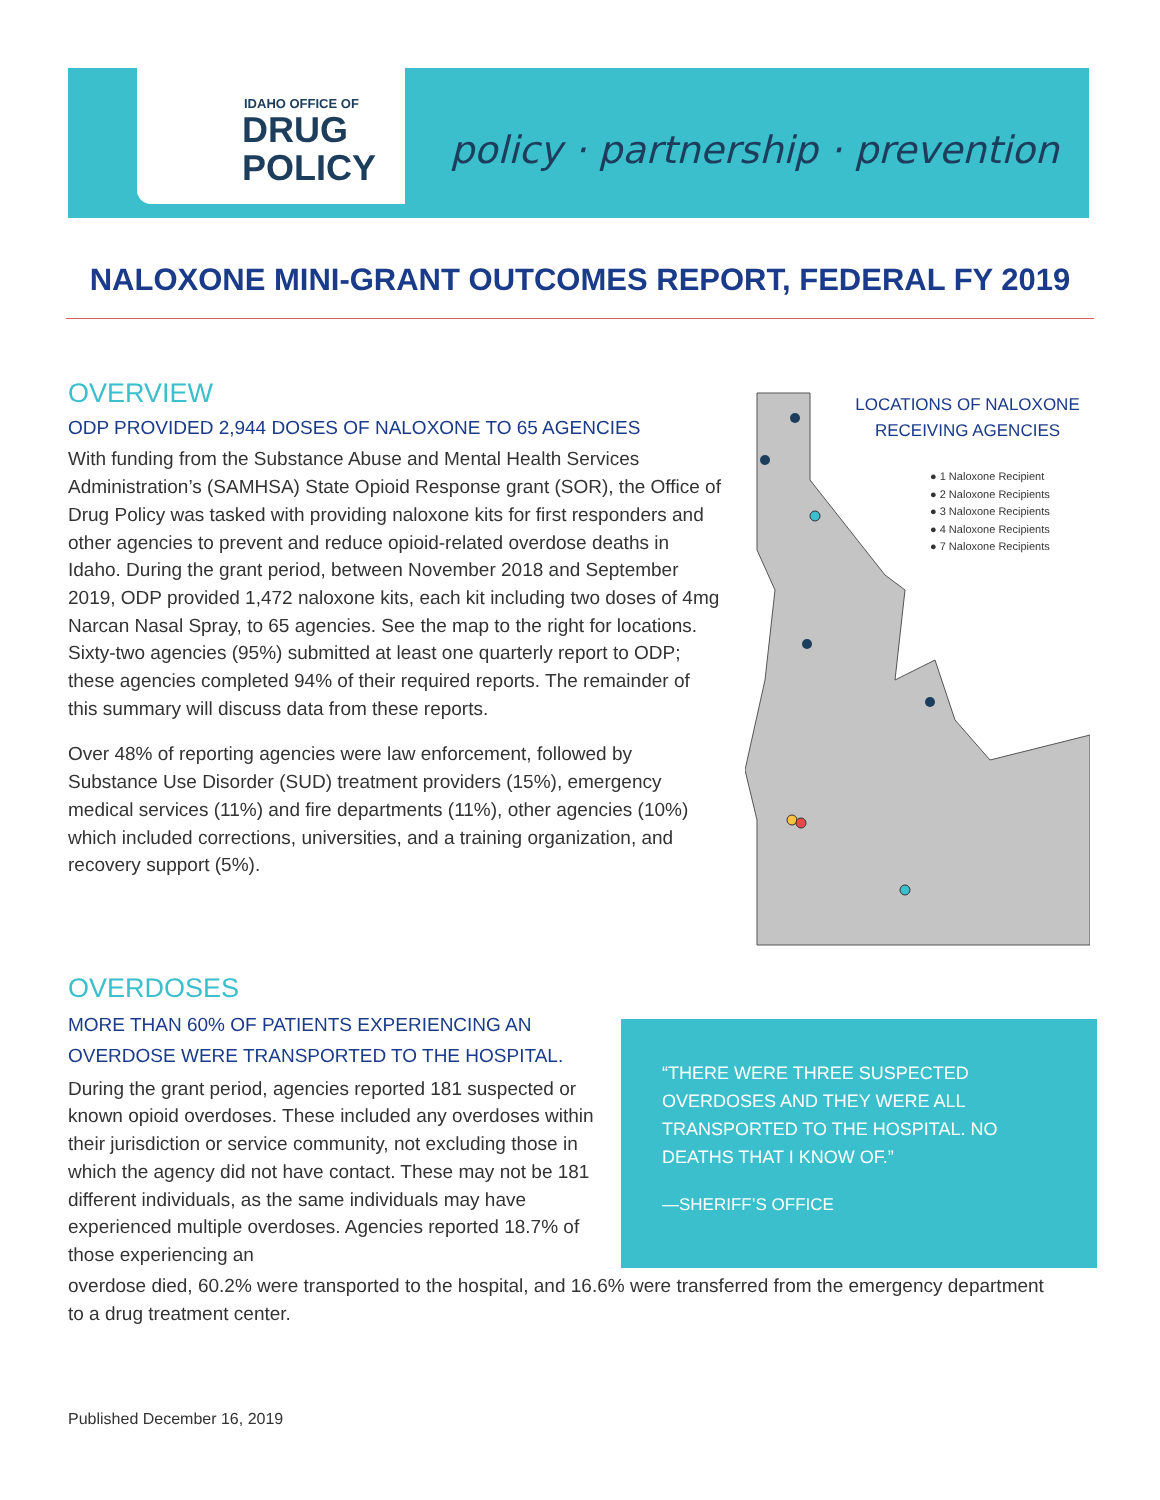IDAHO OFFICE OF
DRUG
POLICY
policy · partnership · prevention
NALOXONE MINI-GRANT OUTCOMES REPORT, FEDERAL FY 2019
OVERVIEW
ODP PROVIDED 2,944 DOSES OF NALOXONE TO 65 AGENCIES
With funding from the Substance Abuse and Mental Health Services Administration’s (SAMHSA) State Opioid Response grant (SOR), the Office of Drug Policy was tasked with providing naloxone kits for first responders and other agencies to prevent and reduce opioid-related overdose deaths in Idaho. During the grant period, between November 2018 and September 2019, ODP provided 1,472 naloxone kits, each kit including two doses of 4mg Narcan Nasal Spray, to 65 agencies. See the map to the right for locations. Sixty-two agencies (95%) submitted at least one quarterly report to ODP; these agencies completed 94% of their required reports. The remainder of this summary will discuss data from these reports.
Over 48% of reporting agencies were law enforcement, followed by Substance Use Disorder (SUD) treatment providers (15%), emergency medical services (11%) and fire departments (11%), other agencies (10%) which included corrections, universities, and a training organization, and recovery support (5%).
LOCATIONS OF NALOXONE RECEIVING AGENCIES
● 1 Naloxone Recipient
● 2 Naloxone Recipients
● 3 Naloxone Recipients
● 4 Naloxone Recipients
● 7 Naloxone Recipients
OVERDOSES
MORE THAN 60% OF PATIENTS EXPERIENCING AN OVERDOSE WERE TRANSPORTED TO THE HOSPITAL.
During the grant period, agencies reported 181 suspected or known opioid overdoses. These included any overdoses within their jurisdiction or service community, not excluding those in which the agency did not have contact. These may not be 181 different individuals, as the same individuals may have experienced multiple overdoses. Agencies reported 18.7% of those experiencing an
overdose died, 60.2% were transported to the hospital, and 16.6% were transferred from the emergency department to a drug treatment center.
“THERE WERE THREE SUSPECTED OVERDOSES AND THEY WERE ALL TRANSPORTED TO THE HOSPITAL. NO DEATHS THAT I KNOW OF.”
—SHERIFF’S OFFICE
Published December 16, 2019